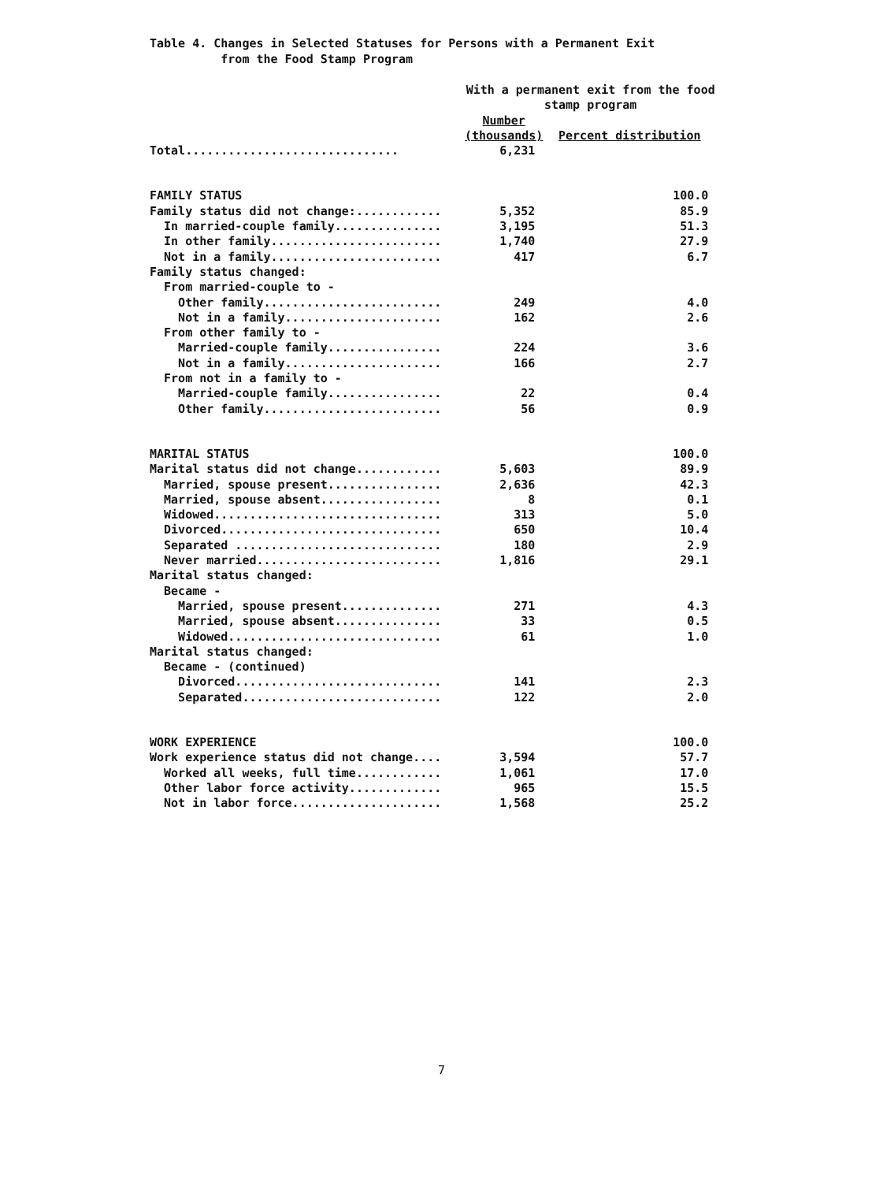Table 4. Changes in Selected Statuses for Persons with a Permanent Exit
from the Food Stamp Program
| | With a permanent exit from the food stamp program | |
| --- | --- | --- |
| | Number (thousands) | Percent distribution |
| Total.............................. | 6,231 | |
| FAMILY STATUS | | 100.0 |
| Family status did not change:............ | 5,352 | 85.9 |
| In married-couple family............... | 3,195 | 51.3 |
| In other family........................ | 1,740 | 27.9 |
| Not in a family........................ | 417 | 6.7 |
| Family status changed: | | |
| From married-couple to - | | |
| Other family......................... | 249 | 4.0 |
| Not in a family...................... | 162 | 2.6 |
| From other family to - | | |
| Married-couple family................ | 224 | 3.6 |
| Not in a family...................... | 166 | 2.7 |
| From not in a family to - | | |
| Married-couple family................ | 22 | 0.4 |
| Other family......................... | 56 | 0.9 |
| MARITAL STATUS | | 100.0 |
| Marital status did not change............ | 5,603 | 89.9 |
| Married, spouse present................ | 2,636 | 42.3 |
| Married, spouse absent................. | 8 | 0.1 |
| Widowed................................ | 313 | 5.0 |
| Divorced............................... | 650 | 10.4 |
| Separated ............................. | 180 | 2.9 |
| Never married.......................... | 1,816 | 29.1 |
| Marital status changed: | | |
| Became - | | |
| Married, spouse present.............. | 271 | 4.3 |
| Married, spouse absent............... | 33 | 0.5 |
| Widowed.............................. | 61 | 1.0 |
| Marital status changed: | | |
| Became - (continued) | | |
| Divorced............................. | 141 | 2.3 |
| Separated............................ | 122 | 2.0 |
| WORK EXPERIENCE | | 100.0 |
| Work experience status did not change.... | 3,594 | 57.7 |
| Worked all weeks, full time............ | 1,061 | 17.0 |
| Other labor force activity............. | 965 | 15.5 |
| Not in labor force..................... | 1,568 | 25.2 |
7